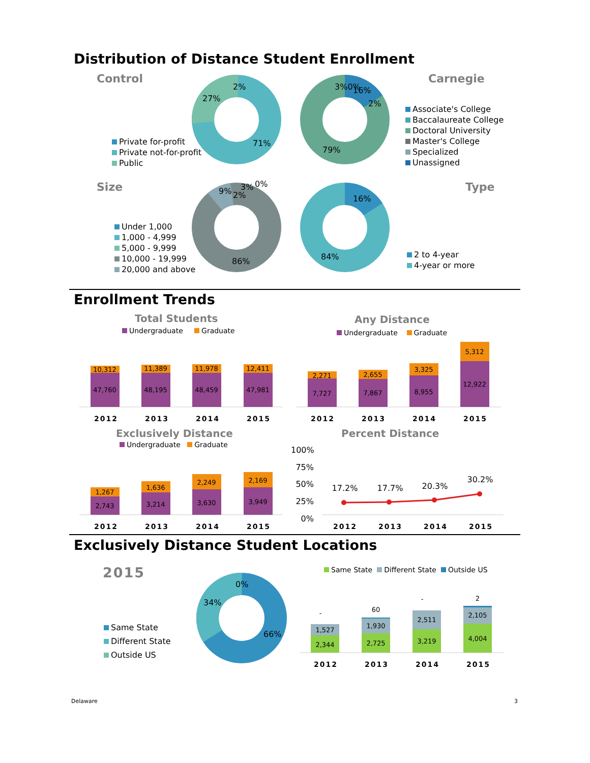Distribution of Distance Student Enrollment
Control Carnegie
27%
2%
71%
Private for-profit
Private not-for-profit
Public
3%0% 16%
2%
79%
Associate's College
Baccalaureate College
Doctoral University
Master's College
Specialized
Unassigned
Size Type
Under 1,000
1,000 - 4,999
5,000 - 9,999
10,000 - 19,999
20,000 and above
9% 2%
3% 0%
86%
16%
84%
2 to 4-year
4-year or more
Enrollment Trends
Total Students Any Distance
Undergraduate Graduate Undergraduate Graduate
10,312
11,389
11,978
12,411
47,760
48,195
48,459
47,981
2,271
2,655
3,325
5,312
7,727
7,867
8,955
12,922
2012 2013 2014 2015 2012 2013 2014 2015
Exclusively Distance Percent Distance
Undergraduate Graduate
1,267
1,636
2,249
2,169
2,743
3,214
3,630
3,949
17.2%
17.7%
20.3%
30.2%
100%
75%
50%
25%
0%
2012 2013 2014 2015 2012 2013 2014 2015
Exclusively Distance Student Locations
2015
Same State
Different State
Outside US
34%
0%
66%
Same State Different State Outside US
2,344
2,725
3,219
4,004
1,527
1,930
2,511
2,105
-
60
-
2
2012 2013 2014 2015
Delaware 3